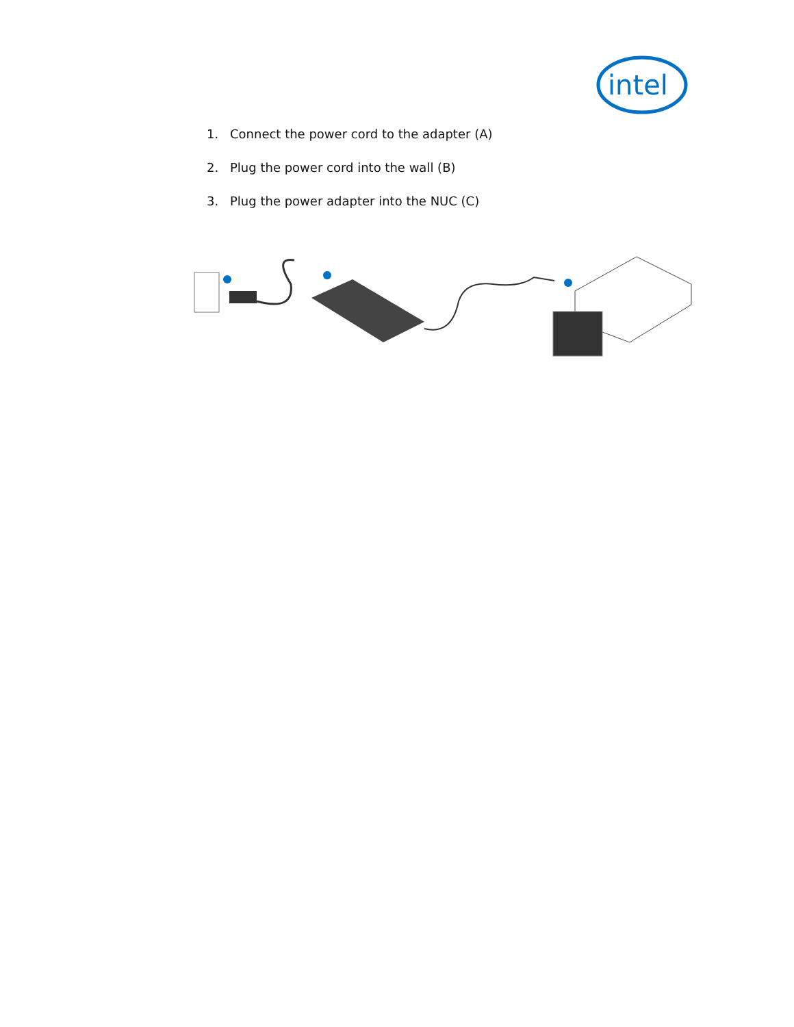intel
1. Connect the power cord to the adapter (A)
2. Plug the power cord into the wall (B)
3. Plug the power adapter into the NUC (C)